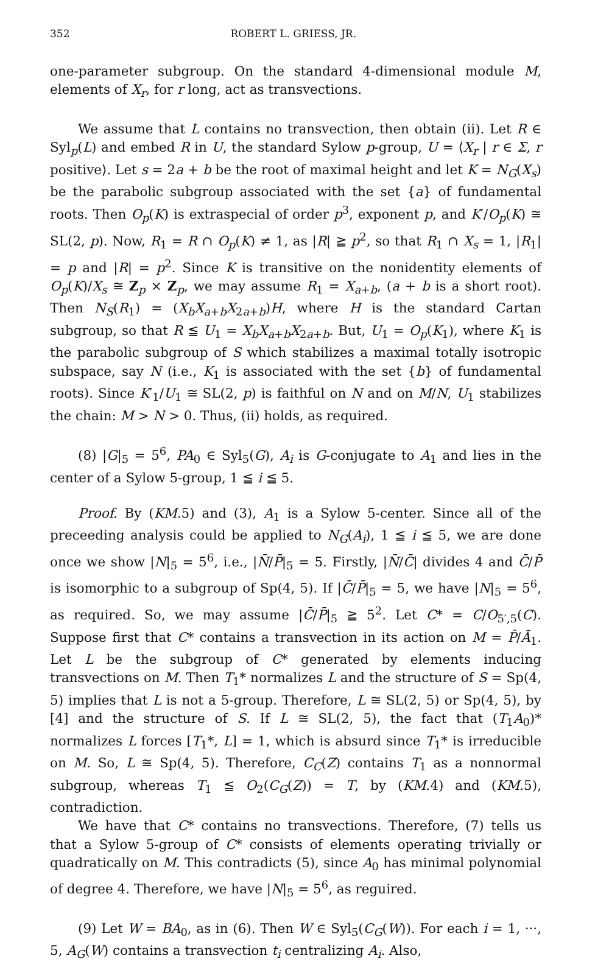352 ROBERT L. GRIESS, JR.
one-parameter subgroup. On the standard 4-dimensional module M, elements of X<sub>r</sub>, for r long, act as transvections.
We assume that L contains no transvection, then obtain (ii). Let R ∈ Syl<sub>p</sub>(L) and embed R in U, the standard Sylow p-group, U = ⟨X<sub>r</sub> | r ∈ Σ, r positive⟩. Let s = 2a + b be the root of maximal height and let K = N<sub>G</sub>(X<sub>s</sub>) be the parabolic subgroup associated with the set {a} of fundamental roots. Then O<sub>p</sub>(K) is extraspecial of order p<sup>3</sup>, exponent p, and K′/O<sub>p</sub>(K) ≅ SL(2, p). Now, R<sub>1</sub> = R ∩ O<sub>p</sub>(K) ≠ 1, as |R| ≧ p<sup>2</sup>, so that R<sub>1</sub> ∩ X<sub>s</sub> = 1, |R<sub>1</sub>| = p and |R| = p<sup>2</sup>. Since K is transitive on the nonidentity elements of O<sub>p</sub>(K)/X<sub>s</sub> ≅ Z<sub>p</sub> × Z<sub>p</sub>, we may assume R<sub>1</sub> = X<sub>a+b</sub>, (a + b is a short root). Then N<sub>S</sub>(R<sub>1</sub>) = (X<sub>b</sub>X<sub>a+b</sub>X<sub>2a+b</sub>)H, where H is the standard Cartan subgroup, so that R ≦ U<sub>1</sub> = X<sub>b</sub>X<sub>a+b</sub>X<sub>2a+b</sub>. But, U<sub>1</sub> = O<sub>p</sub>(K<sub>1</sub>), where K<sub>1</sub> is the parabolic subgroup of S which stabilizes a maximal totally isotropic subspace, say N (i.e., K<sub>1</sub> is associated with the set {b} of fundamental roots). Since K′<sub>1</sub>/U<sub>1</sub> ≅ SL(2, p) is faithful on N and on M/N, U<sub>1</sub> stabilizes the chain: M > N > 0. Thus, (ii) holds, as required.
(8) |G|<sub>5</sub> = 5<sup>6</sup>, PA<sub>0</sub> ∈ Syl<sub>5</sub>(G), A<sub>i</sub> is G-conjugate to A<sub>1</sub> and lies in the center of a Sylow 5-group, 1 ≦ i ≦ 5.
Proof. By (KM.5) and (3), A<sub>1</sub> is a Sylow 5-center. Since all of the preceeding analysis could be applied to N<sub>G</sub>(A<sub>i</sub>), 1 ≦ i ≦ 5, we are done once we show |N|<sub>5</sub> = 5<sup>6</sup>, i.e., |N̄/P̄|<sub>5</sub> = 5. Firstly, |N̄/C̄| divides 4 and C̄/P̄ is isomorphic to a subgroup of Sp(4, 5). If |C̄/P̄|<sub>5</sub> = 5, we have |N|<sub>5</sub> = 5<sup>6</sup>, as required. So, we may assume |C̄/P̄|<sub>5</sub> ≧ 5<sup>2</sup>. Let C* = C/O<sub>5′,5</sub>(C). Suppose first that C* contains a transvection in its action on M = P̄/Ā<sub>1</sub>. Let L be the subgroup of C* generated by elements inducing transvections on M. Then T<sub>1</sub>* normalizes L and the structure of S = Sp(4, 5) implies that L is not a 5-group. Therefore, L ≅ SL(2, 5) or Sp(4, 5), by [4] and the structure of S. If L ≅ SL(2, 5), the fact that (T<sub>1</sub>A<sub>0</sub>)* normalizes L forces [T<sub>1</sub>*, L] = 1, which is absurd since T<sub>1</sub>* is irreducible on M. So, L ≅ Sp(4, 5). Therefore, C<sub>C</sub>(Z) contains T<sub>1</sub> as a nonnormal subgroup, whereas T<sub>1</sub> ≦ O<sub>2</sub>(C<sub>G</sub>(Z)) = T, by (KM.4) and (KM.5), contradiction.
We have that C* contains no transvections. Therefore, (7) tells us that a Sylow 5-group of C* consists of elements operating trivially or quadratically on M. This contradicts (5), since A<sub>0</sub> has minimal polynomial of degree 4. Therefore, we have |N|<sub>5</sub> = 5<sup>6</sup>, as reguired.
(9) Let W = BA<sub>0</sub>, as in (6). Then W ∈ Syl<sub>5</sub>(C<sub>G</sub>(W)). For each i = 1, ···, 5, A<sub>G</sub>(W) contains a transvection t<sub>i</sub> centralizing A<sub>i</sub>. Also,